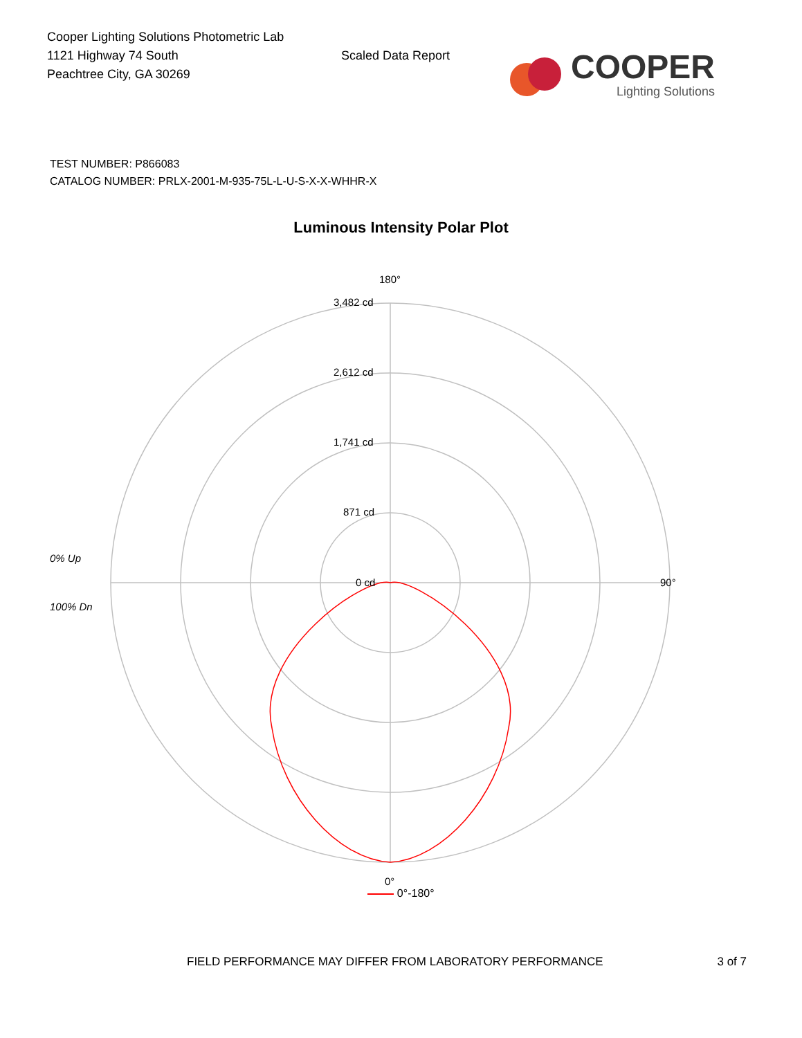Cooper Lighting Solutions Photometric Lab
1121 Highway 74 South
Peachtree City, GA 30269
Scaled Data Report
COOPER
Lighting Solutions
TEST NUMBER: P866083
CATALOG NUMBER: PRLX-2001-M-935-75L-L-U-S-X-X-WHHR-X
Luminous Intensity Polar Plot
180°
90°
0°
3,482 cd
2,612 cd
1,741 cd
871 cd
0 cd
0% Up
100% Dn
0°-180°
FIELD PERFORMANCE MAY DIFFER FROM LABORATORY PERFORMANCE 3 of 7